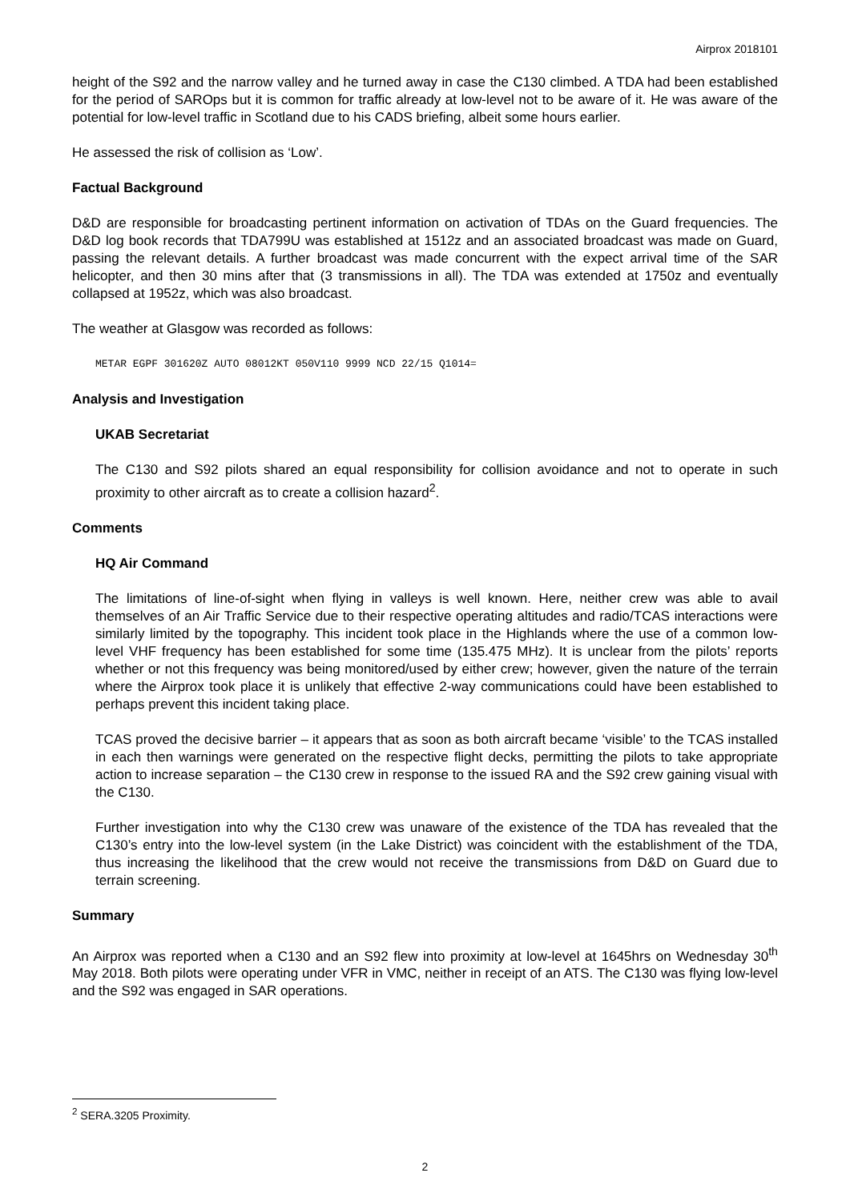Airprox 2018101
height of the S92 and the narrow valley and he turned away in case the C130 climbed. A TDA had been established for the period of SAROps but it is common for traffic already at low-level not to be aware of it. He was aware of the potential for low-level traffic in Scotland due to his CADS briefing, albeit some hours earlier.
He assessed the risk of collision as ‘Low’.
Factual Background
D&D are responsible for broadcasting pertinent information on activation of TDAs on the Guard frequencies. The D&D log book records that TDA799U was established at 1512z and an associated broadcast was made on Guard, passing the relevant details. A further broadcast was made concurrent with the expect arrival time of the SAR helicopter, and then 30 mins after that (3 transmissions in all). The TDA was extended at 1750z and eventually collapsed at 1952z, which was also broadcast.
The weather at Glasgow was recorded as follows:
METAR EGPF 301620Z AUTO 08012KT 050V110 9999 NCD 22/15 Q1014=
Analysis and Investigation
UKAB Secretariat
The C130 and S92 pilots shared an equal responsibility for collision avoidance and not to operate in such proximity to other aircraft as to create a collision hazard<sup>2</sup>.
Comments
HQ Air Command
The limitations of line-of-sight when flying in valleys is well known. Here, neither crew was able to avail themselves of an Air Traffic Service due to their respective operating altitudes and radio/TCAS interactions were similarly limited by the topography. This incident took place in the Highlands where the use of a common low-level VHF frequency has been established for some time (135.475 MHz). It is unclear from the pilots’ reports whether or not this frequency was being monitored/used by either crew; however, given the nature of the terrain where the Airprox took place it is unlikely that effective 2-way communications could have been established to perhaps prevent this incident taking place.
TCAS proved the decisive barrier – it appears that as soon as both aircraft became ‘visible’ to the TCAS installed in each then warnings were generated on the respective flight decks, permitting the pilots to take appropriate action to increase separation – the C130 crew in response to the issued RA and the S92 crew gaining visual with the C130.
Further investigation into why the C130 crew was unaware of the existence of the TDA has revealed that the C130’s entry into the low-level system (in the Lake District) was coincident with the establishment of the TDA, thus increasing the likelihood that the crew would not receive the transmissions from D&D on Guard due to terrain screening.
Summary
An Airprox was reported when a C130 and an S92 flew into proximity at low-level at 1645hrs on Wednesday 30<sup>th</sup> May 2018. Both pilots were operating under VFR in VMC, neither in receipt of an ATS. The C130 was flying low-level and the S92 was engaged in SAR operations.
<sup>2</sup> SERA.3205 Proximity.
2